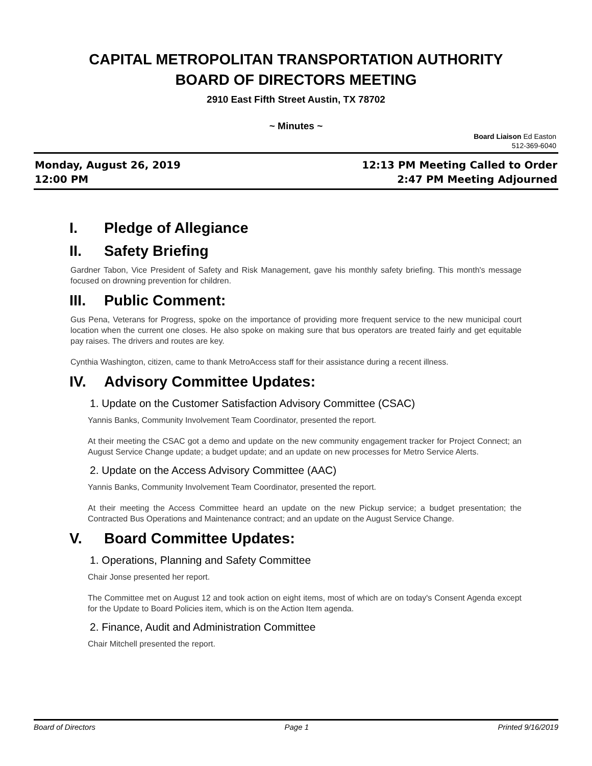CAPITAL METROPOLITAN TRANSPORTATION AUTHORITY
BOARD OF DIRECTORS MEETING
2910 East Fifth Street Austin, TX 78702
~ Minutes ~
Board Liaison Ed Easton
512-369-6040
Monday, August 26, 2019
12:00 PM
12:13 PM Meeting Called to Order
2:47 PM Meeting Adjourned
I. Pledge of Allegiance
II. Safety Briefing
Gardner Tabon, Vice President of Safety and Risk Management, gave his monthly safety briefing. This month's message focused on drowning prevention for children.
III. Public Comment:
Gus Pena, Veterans for Progress, spoke on the importance of providing more frequent service to the new municipal court location when the current one closes. He also spoke on making sure that bus operators are treated fairly and get equitable pay raises. The drivers and routes are key.
Cynthia Washington, citizen, came to thank MetroAccess staff for their assistance during a recent illness.
IV. Advisory Committee Updates:
1. Update on the Customer Satisfaction Advisory Committee (CSAC)
Yannis Banks, Community Involvement Team Coordinator, presented the report.
At their meeting the CSAC got a demo and update on the new community engagement tracker for Project Connect; an August Service Change update; a budget update; and an update on new processes for Metro Service Alerts.
2. Update on the Access Advisory Committee (AAC)
Yannis Banks, Community Involvement Team Coordinator, presented the report.
At their meeting the Access Committee heard an update on the new Pickup service; a budget presentation; the Contracted Bus Operations and Maintenance contract; and an update on the August Service Change.
V. Board Committee Updates:
1. Operations, Planning and Safety Committee
Chair Jonse presented her report.
The Committee met on August 12 and took action on eight items, most of which are on today's Consent Agenda except for the Update to Board Policies item, which is on the Action Item agenda.
2. Finance, Audit and Administration Committee
Chair Mitchell presented the report.
Board of Directors Page 1 Printed 9/16/2019